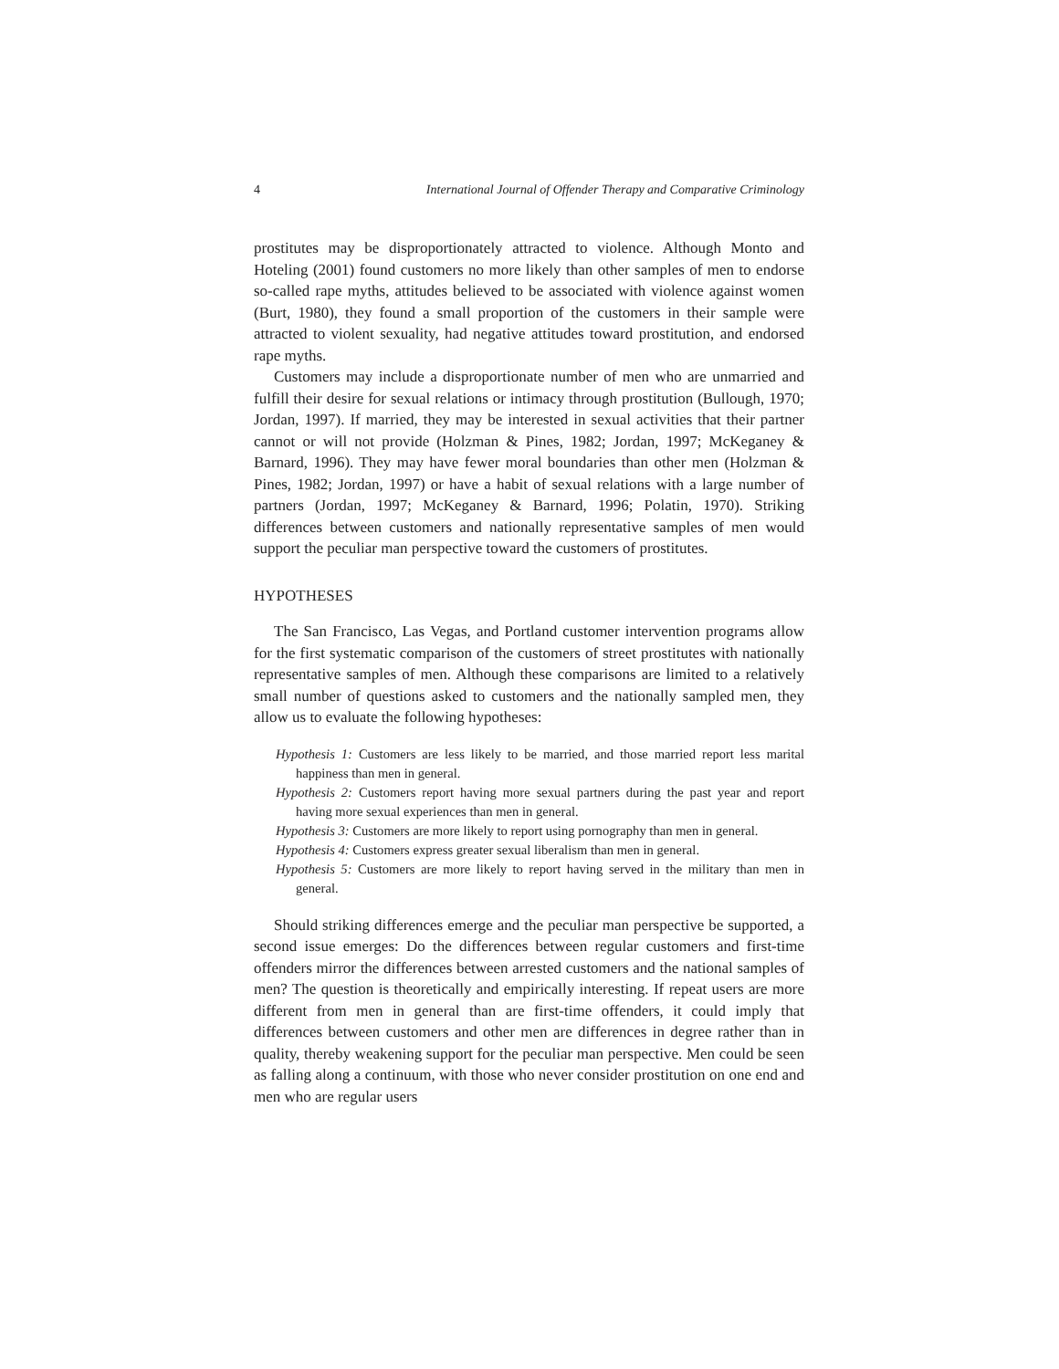4 International Journal of Offender Therapy and Comparative Criminology
prostitutes may be disproportionately attracted to violence. Although Monto and Hoteling (2001) found customers no more likely than other samples of men to endorse so-called rape myths, attitudes believed to be associated with violence against women (Burt, 1980), they found a small proportion of the customers in their sample were attracted to violent sexuality, had negative attitudes toward prostitution, and endorsed rape myths.
Customers may include a disproportionate number of men who are unmarried and fulfill their desire for sexual relations or intimacy through prostitution (Bullough, 1970; Jordan, 1997). If married, they may be interested in sexual activities that their partner cannot or will not provide (Holzman & Pines, 1982; Jordan, 1997; McKeganey & Barnard, 1996). They may have fewer moral boundaries than other men (Holzman & Pines, 1982; Jordan, 1997) or have a habit of sexual relations with a large number of partners (Jordan, 1997; McKeganey & Barnard, 1996; Polatin, 1970). Striking differences between customers and nationally representative samples of men would support the peculiar man perspective toward the customers of prostitutes.
HYPOTHESES
The San Francisco, Las Vegas, and Portland customer intervention programs allow for the first systematic comparison of the customers of street prostitutes with nationally representative samples of men. Although these comparisons are limited to a relatively small number of questions asked to customers and the nationally sampled men, they allow us to evaluate the following hypotheses:
Hypothesis 1: Customers are less likely to be married, and those married report less marital happiness than men in general.
Hypothesis 2: Customers report having more sexual partners during the past year and report having more sexual experiences than men in general.
Hypothesis 3: Customers are more likely to report using pornography than men in general.
Hypothesis 4: Customers express greater sexual liberalism than men in general.
Hypothesis 5: Customers are more likely to report having served in the military than men in general.
Should striking differences emerge and the peculiar man perspective be supported, a second issue emerges: Do the differences between regular customers and first-time offenders mirror the differences between arrested customers and the national samples of men? The question is theoretically and empirically interesting. If repeat users are more different from men in general than are first-time offenders, it could imply that differences between customers and other men are differences in degree rather than in quality, thereby weakening support for the peculiar man perspective. Men could be seen as falling along a continuum, with those who never consider prostitution on one end and men who are regular users